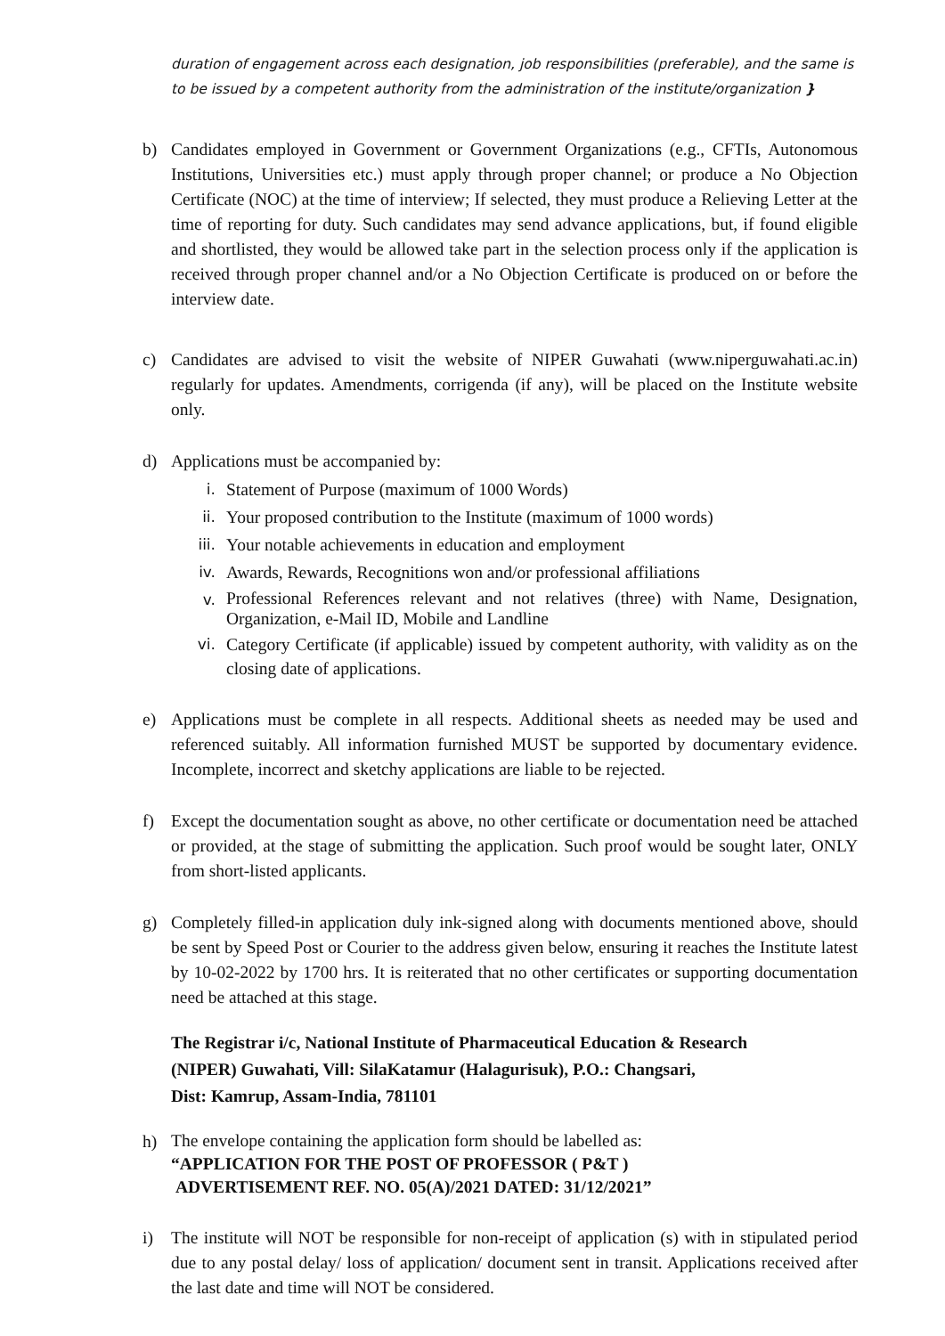duration of engagement across each designation, job responsibilities (preferable), and the same is to be issued by a competent authority from the administration of the institute/organization }
b) Candidates employed in Government or Government Organizations (e.g., CFTIs, Autonomous Institutions, Universities etc.) must apply through proper channel; or produce a No Objection Certificate (NOC) at the time of interview; If selected, they must produce a Relieving Letter at the time of reporting for duty. Such candidates may send advance applications, but, if found eligible and shortlisted, they would be allowed take part in the selection process only if the application is received through proper channel and/or a No Objection Certificate is produced on or before the interview date.
c) Candidates are advised to visit the website of NIPER Guwahati (www.niperguwahati.ac.in) regularly for updates. Amendments, corrigenda (if any), will be placed on the Institute website only.
d) Applications must be accompanied by:
i. Statement of Purpose (maximum of 1000 Words)
ii. Your proposed contribution to the Institute (maximum of 1000 words)
iii. Your notable achievements in education and employment
iv. Awards, Rewards, Recognitions won and/or professional affiliations
v.
Professional References relevant and not relatives (three) with Name, Designation, Organization, e-Mail ID, Mobile and Landline
vi. Category Certificate (if applicable) issued by competent authority, with validity as on the closing date of applications.
e) Applications must be complete in all respects. Additional sheets as needed may be used and referenced suitably. All information furnished MUST be supported by documentary evidence. Incomplete, incorrect and sketchy applications are liable to be rejected.
f) Except the documentation sought as above, no other certificate or documentation need be attached or provided, at the stage of submitting the application. Such proof would be sought later, ONLY from short-listed applicants.
g) Completely filled-in application duly ink-signed along with documents mentioned above, should be sent by Speed Post or Courier to the address given below, ensuring it reaches the Institute latest by 10-02-2022 by 1700 hrs. It is reiterated that no other certificates or supporting documentation need be attached at this stage.
The Registrar i/c, National Institute of Pharmaceutical Education & Research
(NIPER) Guwahati, Vill: SilaKatamur (Halagurisuk), P.O.: Changsari,
Dist: Kamrup, Assam-India, 781101
h)
The envelope containing the application form should be labelled as:
“APPLICATION FOR THE POST OF PROFESSOR ( P&T )
ADVERTISEMENT REF. NO. 05(A)/2021 DATED: 31/12/2021”
i) The institute will NOT be responsible for non-receipt of application (s) with in stipulated period due to any postal delay/ loss of application/ document sent in transit. Applications received after the last date and time will NOT be considered.